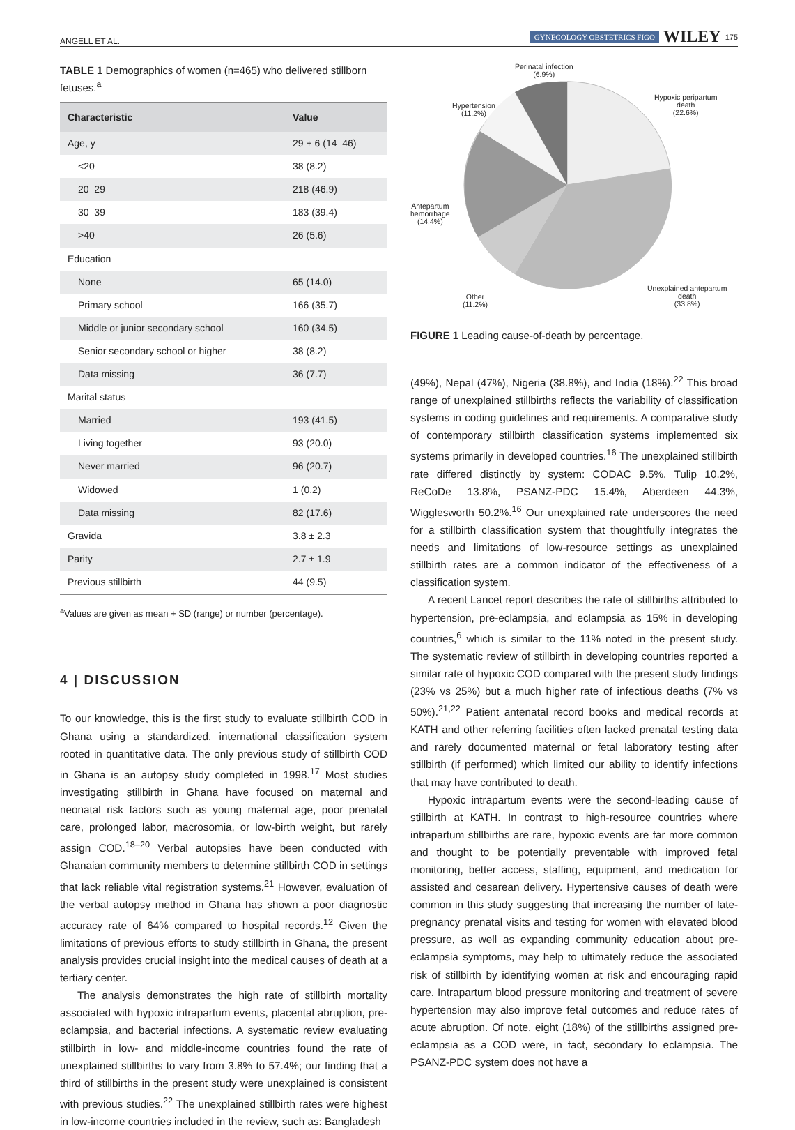ANGELL ET AL. GYNECOLOGY OBSTETRICS FIGO WILEY 175
TABLE 1 Demographics of women (n=465) who delivered stillborn fetuses.<sup>a</sup>
| Characteristic | Value |
| --- | --- |
| Age, y | 29 + 6 (14–46) |
| <20 | 38 (8.2) |
| 20–29 | 218 (46.9) |
| 30–39 | 183 (39.4) |
| >40 | 26 (5.6) |
| Education | |
| None | 65 (14.0) |
| Primary school | 166 (35.7) |
| Middle or junior secondary school | 160 (34.5) |
| Senior secondary school or higher | 38 (8.2) |
| Data missing | 36 (7.7) |
| Marital status | |
| Married | 193 (41.5) |
| Living together | 93 (20.0) |
| Never married | 96 (20.7) |
| Widowed | 1 (0.2) |
| Data missing | 82 (17.6) |
| Gravida | 3.8 ± 2.3 |
| Parity | 2.7 ± 1.9 |
| Previous stillbirth | 44 (9.5) |
<sup>a</sup> Values are given as mean + SD (range) or number (percentage).
4 | DISCUSSION
To our knowledge, this is the first study to evaluate stillbirth COD in Ghana using a standardized, international classification system rooted in quantitative data. The only previous study of stillbirth COD in Ghana is an autopsy study completed in 1998.<sup>17</sup> Most studies investigating stillbirth in Ghana have focused on maternal and neonatal risk factors such as young maternal age, poor prenatal care, prolonged labor, macrosomia, or low-birth weight, but rarely assign COD.<sup>18–20</sup> Verbal autopsies have been conducted with Ghanaian community members to determine stillbirth COD in settings that lack reliable vital registration systems.<sup>21</sup> However, evaluation of the verbal autopsy method in Ghana has shown a poor diagnostic accuracy rate of 64% compared to hospital records.<sup>12</sup> Given the limitations of previous efforts to study stillbirth in Ghana, the present analysis provides crucial insight into the medical causes of death at a tertiary center.
The analysis demonstrates the high rate of stillbirth mortality associated with hypoxic intrapartum events, placental abruption, pre-eclampsia, and bacterial infections. A systematic review evaluating stillbirth in low- and middle-income countries found the rate of unexplained stillbirths to vary from 3.8% to 57.4%; our finding that a third of stillbirths in the present study were unexplained is consistent with previous studies.<sup>22</sup> The unexplained stillbirth rates were highest in low-income countries included in the review, such as: Bangladesh
Perinatal infection
(6.9%)
Hypertension
(11.2%)
Hypoxic peripartum
death
(22.6%)
Antepartum
hemorrhage
(14.4%)
Other
(11.2%)
Unexplained antepartum
death
(33.8%)
FIGURE 1 Leading cause-of-death by percentage.
(49%), Nepal (47%), Nigeria (38.8%), and India (18%).<sup>22</sup> This broad range of unexplained stillbirths reflects the variability of classification systems in coding guidelines and requirements. A comparative study of contemporary stillbirth classification systems implemented six systems primarily in developed countries.<sup>16</sup> The unexplained stillbirth rate differed distinctly by system: CODAC 9.5%, Tulip 10.2%, ReCoDe 13.8%, PSANZ-PDC 15.4%, Aberdeen 44.3%, Wigglesworth 50.2%.<sup>16</sup> Our unexplained rate underscores the need for a stillbirth classification system that thoughtfully integrates the needs and limitations of low-resource settings as unexplained stillbirth rates are a common indicator of the effectiveness of a classification system.
A recent Lancet report describes the rate of stillbirths attributed to hypertension, pre-eclampsia, and eclampsia as 15% in developing countries,<sup>6</sup> which is similar to the 11% noted in the present study. The systematic review of stillbirth in developing countries reported a similar rate of hypoxic COD compared with the present study findings (23% vs 25%) but a much higher rate of infectious deaths (7% vs 50%).<sup>21,22</sup> Patient antenatal record books and medical records at KATH and other referring facilities often lacked prenatal testing data and rarely documented maternal or fetal laboratory testing after stillbirth (if performed) which limited our ability to identify infections that may have contributed to death.
Hypoxic intrapartum events were the second-leading cause of stillbirth at KATH. In contrast to high-resource countries where intrapartum stillbirths are rare, hypoxic events are far more common and thought to be potentially preventable with improved fetal monitoring, better access, staffing, equipment, and medication for assisted and cesarean delivery. Hypertensive causes of death were common in this study suggesting that increasing the number of late-pregnancy prenatal visits and testing for women with elevated blood pressure, as well as expanding community education about pre-eclampsia symptoms, may help to ultimately reduce the associated risk of stillbirth by identifying women at risk and encouraging rapid care. Intrapartum blood pressure monitoring and treatment of severe hypertension may also improve fetal outcomes and reduce rates of acute abruption. Of note, eight (18%) of the stillbirths assigned pre-eclampsia as a COD were, in fact, secondary to eclampsia. The PSANZ-PDC system does not have a